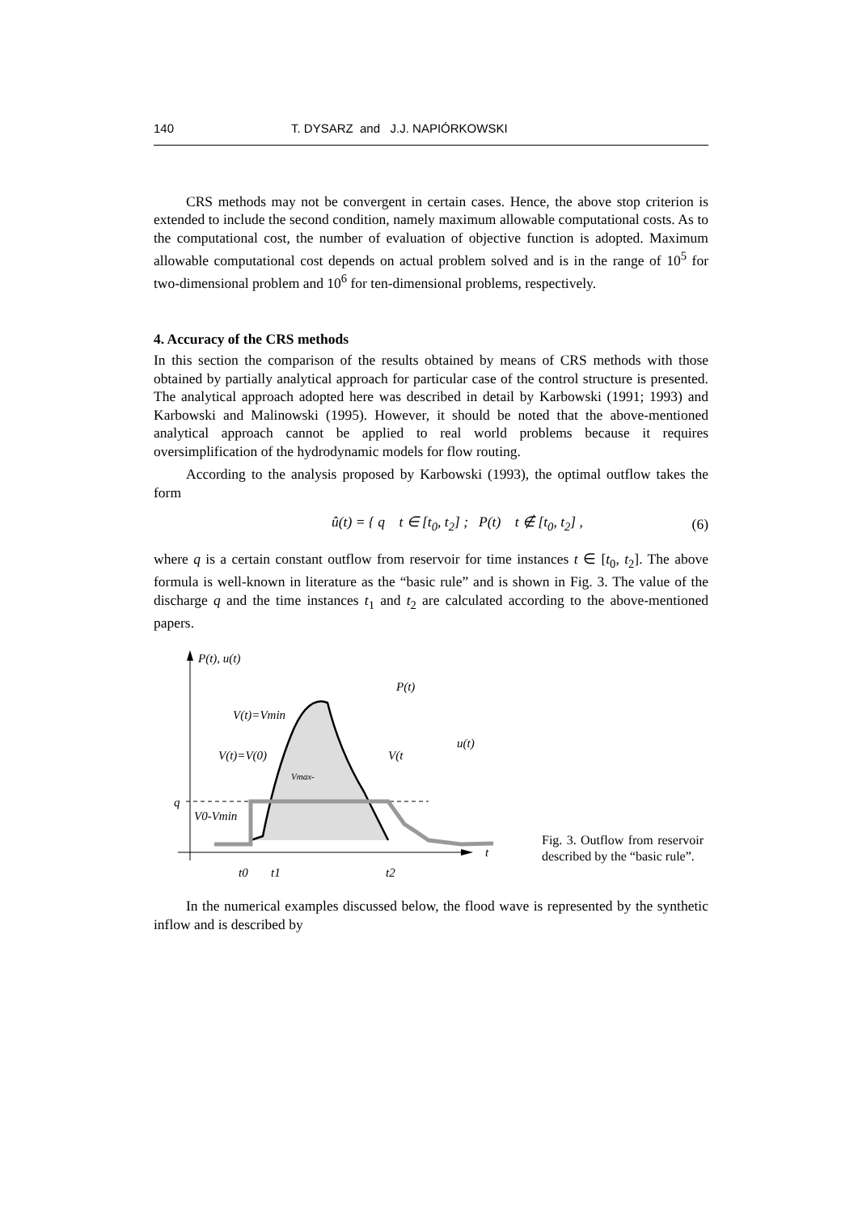140 T. DYSARZ and J.J. NAPIÓRKOWSKI
CRS methods may not be convergent in certain cases. Hence, the above stop criterion is extended to include the second condition, namely maximum allowable computational costs. As to the computational cost, the number of evaluation of objective function is adopted. Maximum allowable computational cost depends on actual problem solved and is in the range of 10<sup>5</sup> for two-dimensional problem and 10<sup>6</sup> for ten-dimensional problems, respectively.
4. Accuracy of the CRS methods
In this section the comparison of the results obtained by means of CRS methods with those obtained by partially analytical approach for particular case of the control structure is presented. The analytical approach adopted here was described in detail by Karbowski (1991; 1993) and Karbowski and Malinowski (1995). However, it should be noted that the above-mentioned analytical approach cannot be applied to real world problems because it requires oversimplification of the hydrodynamic models for flow routing.
According to the analysis proposed by Karbowski (1993), the optimal outflow takes the form
û(t) = { q t ∈ [t<sub>0</sub>, t<sub>2</sub>] ; P(t) t ∉ [t<sub>0</sub>, t<sub>2</sub>] , (6)
where q is a certain constant outflow from reservoir for time instances t ∈ [t<sub>0</sub>, t<sub>2</sub>]. The above formula is well-known in literature as the “basic rule” and is shown in Fig. 3. The value of the discharge q and the time instances t<sub>1</sub> and t<sub>2</sub> are calculated according to the above-mentioned papers.
P(t), u(t)
q
V(t)=Vmin
V(t)=V(0)
P(t)
u(t)
V(t
V0-Vmin
Vmax-
t
t0
t1
t2
Fig. 3. Outflow from reservoir described by the “basic rule”.
In the numerical examples discussed below, the flood wave is represented by the synthetic inflow and is described by